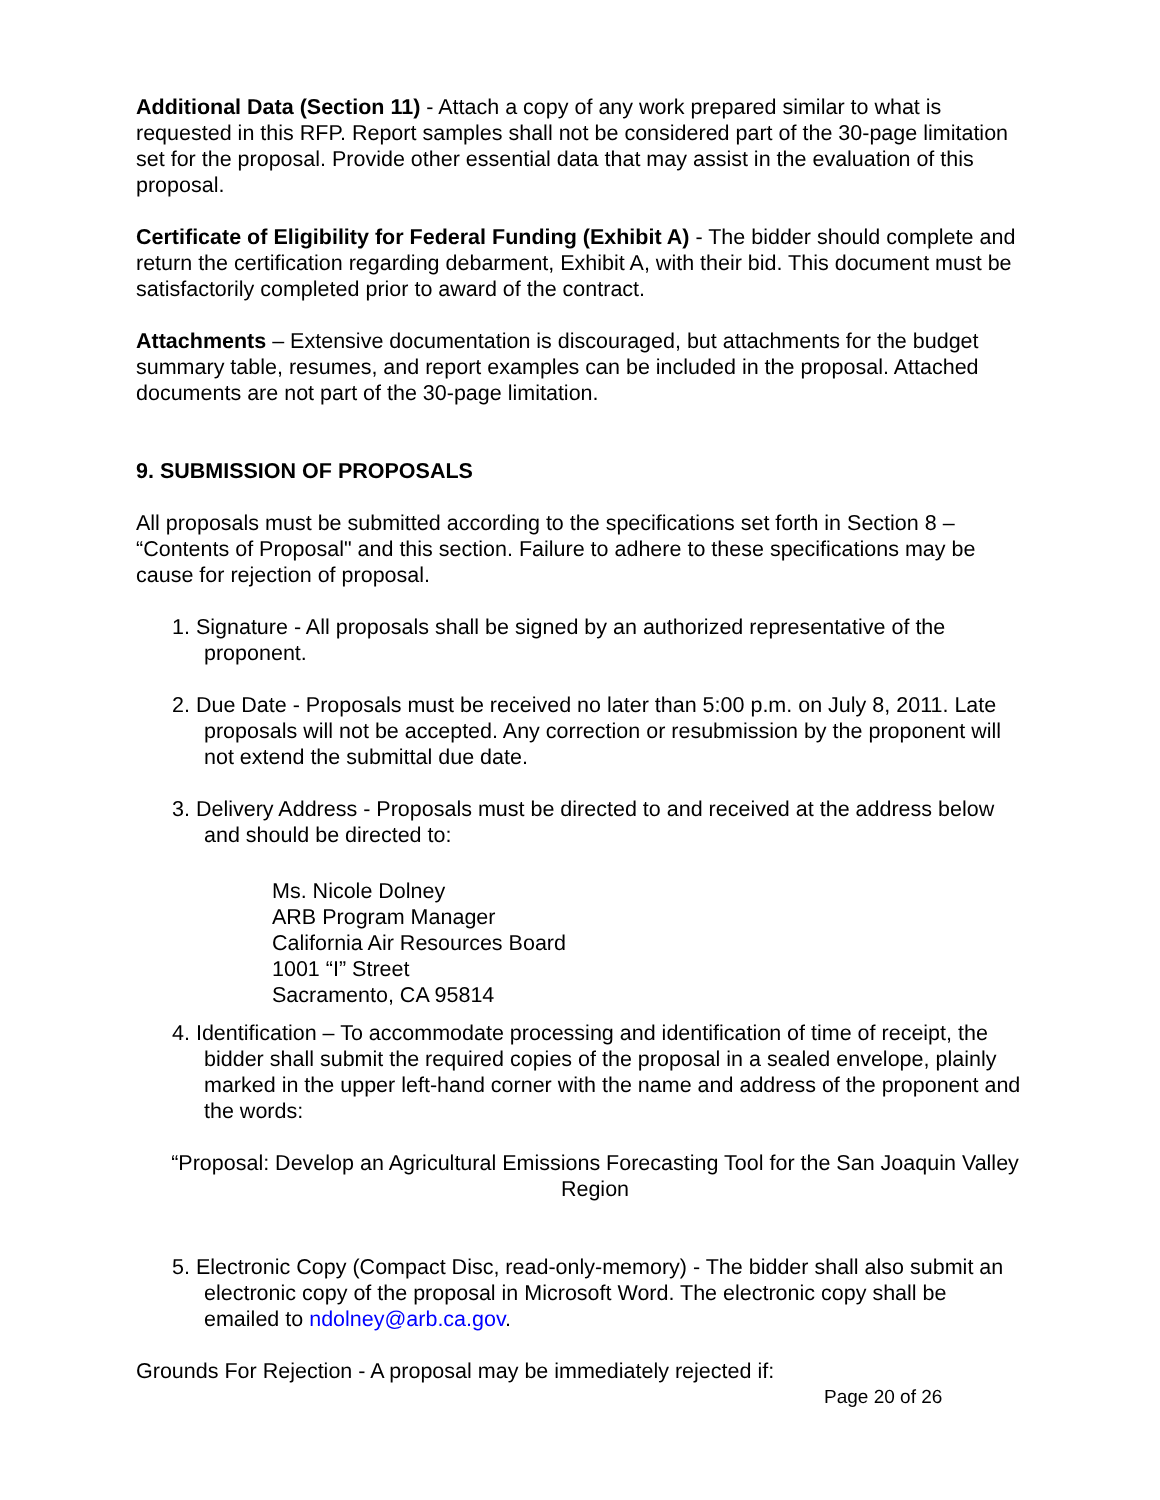Additional Data (Section 11) - Attach a copy of any work prepared similar to what is requested in this RFP. Report samples shall not be considered part of the 30-page limitation set for the proposal. Provide other essential data that may assist in the evaluation of this proposal.
Certificate of Eligibility for Federal Funding (Exhibit A) - The bidder should complete and return the certification regarding debarment, Exhibit A, with their bid. This document must be satisfactorily completed prior to award of the contract.
Attachments – Extensive documentation is discouraged, but attachments for the budget summary table, resumes, and report examples can be included in the proposal. Attached documents are not part of the 30-page limitation.
9. SUBMISSION OF PROPOSALS
All proposals must be submitted according to the specifications set forth in Section 8 – “Contents of Proposal" and this section. Failure to adhere to these specifications may be cause for rejection of proposal.
1. Signature - All proposals shall be signed by an authorized representative of the proponent.
2. Due Date - Proposals must be received no later than 5:00 p.m. on July 8, 2011. Late proposals will not be accepted. Any correction or resubmission by the proponent will not extend the submittal due date.
3. Delivery Address - Proposals must be directed to and received at the address below and should be directed to:
Ms. Nicole Dolney
ARB Program Manager
California Air Resources Board
1001 “I” Street
Sacramento, CA 95814
4. Identification – To accommodate processing and identification of time of receipt, the bidder shall submit the required copies of the proposal in a sealed envelope, plainly marked in the upper left-hand corner with the name and address of the proponent and the words:
“Proposal: Develop an Agricultural Emissions Forecasting Tool for the San Joaquin Valley Region
5. Electronic Copy (Compact Disc, read-only-memory) - The bidder shall also submit an electronic copy of the proposal in Microsoft Word. The electronic copy shall be emailed to ndolney@arb.ca.gov.
Grounds For Rejection - A proposal may be immediately rejected if:
Page 20 of 26